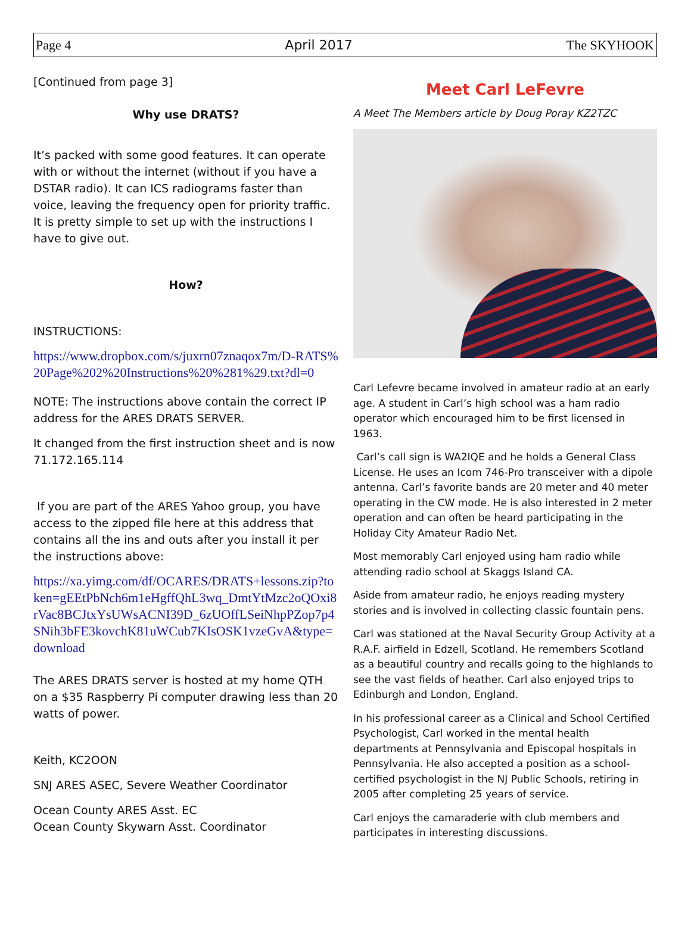Page 4 April 2017 The SKYHOOK
[Continued from page 3]
Why use DRATS?
It’s packed with some good features. It can operate with or without the internet (without if you have a DSTAR radio). It can ICS radiograms faster than voice, leaving the frequency open for priority traffic. It is pretty simple to set up with the instructions I have to give out.
How?
INSTRUCTIONS:
https://www.dropbox.com/s/juxrn07znaqox7m/D-RATS%20Page%202%20Instructions%20%281%29.txt?dl=0
NOTE: The instructions above contain the correct IP address for the ARES DRATS SERVER.
It changed from the first instruction sheet and is now 71.172.165.114
If you are part of the ARES Yahoo group, you have access to the zipped file here at this address that contains all the ins and outs after you install it per the instructions above:
https://xa.yimg.com/df/OCARES/DRATS+lessons.zip?token=gEEtPbNch6m1eHgffQhL3wq_DmtYtMzc2oQOxi8rVac8BCJtxYsUWsACNI39D_6zUOffLSeiNhpPZop7p4SNih3bFE3kovchK81uWCub7KIsOSK1vzeGvA&type=download
The ARES DRATS server is hosted at my home QTH on a $35 Raspberry Pi computer drawing less than 20 watts of power.
Keith, KC2OON
SNJ ARES ASEC, Severe Weather Coordinator
Ocean County ARES Asst. EC
Ocean County Skywarn Asst. Coordinator
Meet Carl LeFevre
A Meet The Members article by Doug Poray KZ2TZC
Carl Lefevre became involved in amateur radio at an early age. A student in Carl’s high school was a ham radio operator which encouraged him to be first licensed in 1963.
Carl’s call sign is WA2IQE and he holds a General Class License. He uses an Icom 746-Pro transceiver with a dipole antenna. Carl’s favorite bands are 20 meter and 40 meter operating in the CW mode. He is also interested in 2 meter operation and can often be heard participating in the Holiday City Amateur Radio Net.
Most memorably Carl enjoyed using ham radio while attending radio school at Skaggs Island CA.
Aside from amateur radio, he enjoys reading mystery stories and is involved in collecting classic fountain pens.
Carl was stationed at the Naval Security Group Activity at a R.A.F. airfield in Edzell, Scotland. He remembers Scotland as a beautiful country and recalls going to the highlands to see the vast fields of heather. Carl also enjoyed trips to Edinburgh and London, England.
In his professional career as a Clinical and School Certified Psychologist, Carl worked in the mental health departments at Pennsylvania and Episcopal hospitals in Pennsylvania. He also accepted a position as a school-certified psychologist in the NJ Public Schools, retiring in 2005 after completing 25 years of service.
Carl enjoys the camaraderie with club members and participates in interesting discussions.